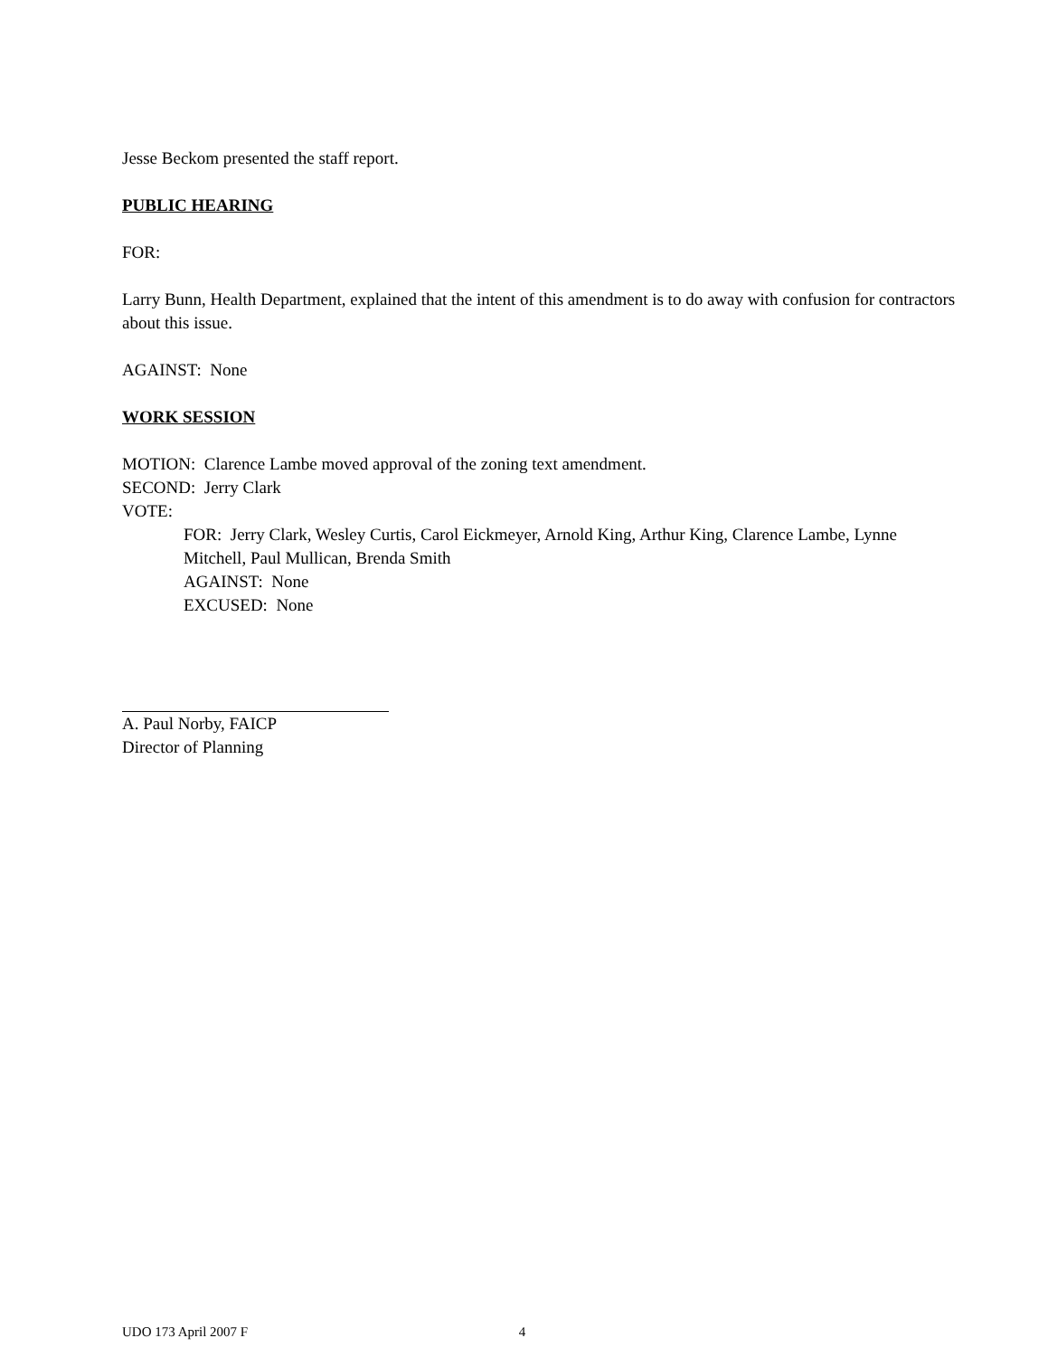Jesse Beckom presented the staff report.
PUBLIC HEARING
FOR:
Larry Bunn, Health Department, explained that the intent of this amendment is to do away with confusion for contractors about this issue.
AGAINST: None
WORK SESSION
MOTION: Clarence Lambe moved approval of the zoning text amendment.
SECOND: Jerry Clark
VOTE:
FOR: Jerry Clark, Wesley Curtis, Carol Eickmeyer, Arnold King, Arthur King, Clarence Lambe, Lynne Mitchell, Paul Mullican, Brenda Smith
AGAINST: None
EXCUSED: None
A. Paul Norby, FAICP
Director of Planning
UDO 173 April 2007 F 4